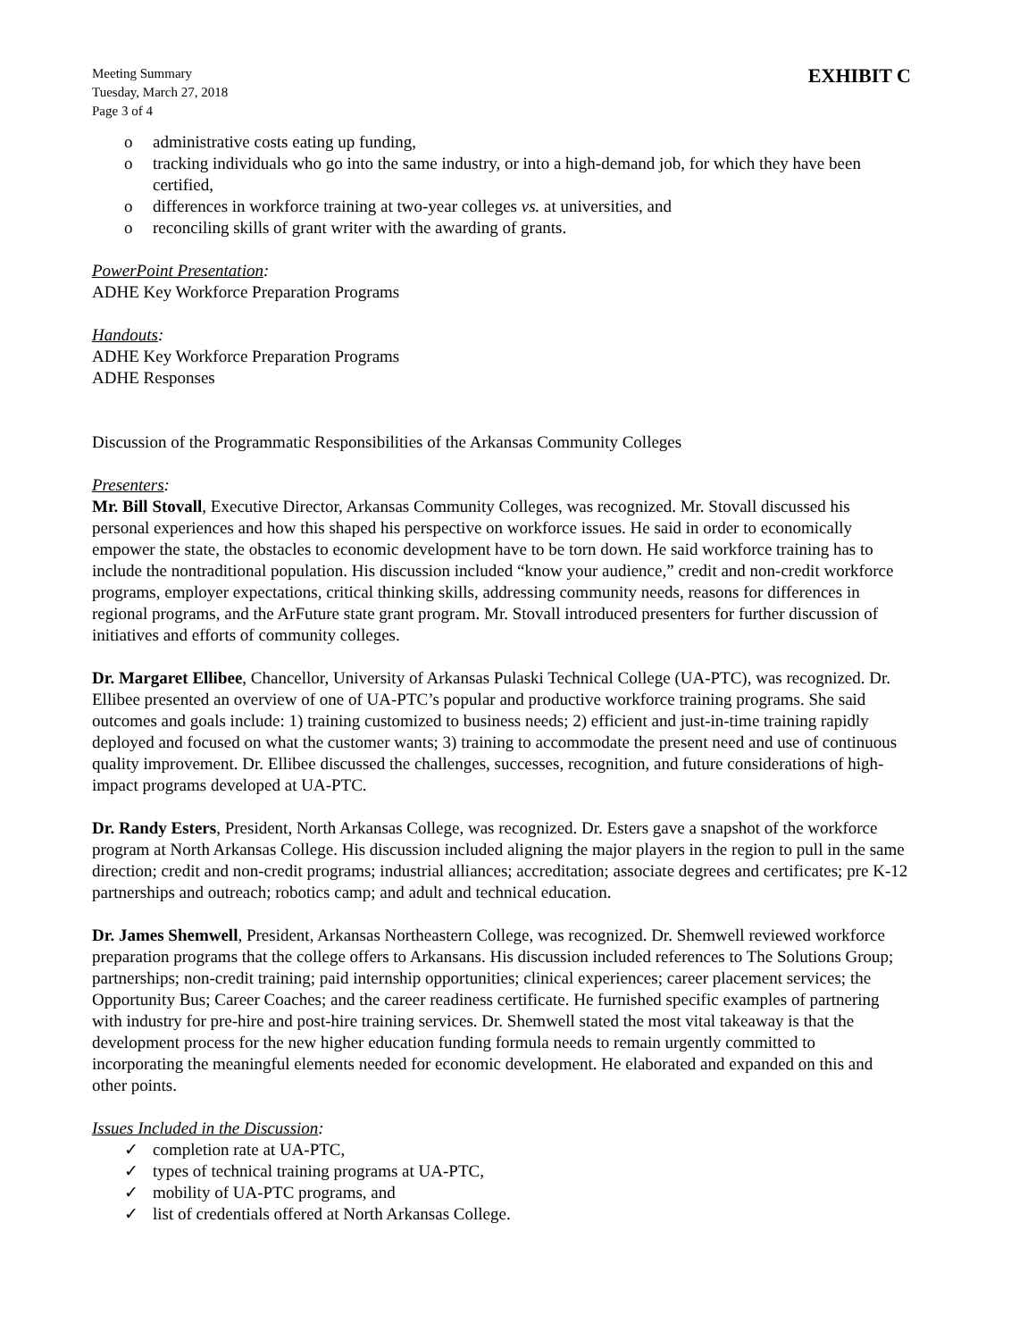Meeting Summary
Tuesday, March 27, 2018
Page 3 of 4
EXHIBIT C
o administrative costs eating up funding,
o tracking individuals who go into the same industry, or into a high-demand job, for which they have been certified,
o differences in workforce training at two-year colleges vs. at universities, and
o reconciling skills of grant writer with the awarding of grants.
PowerPoint Presentation:
ADHE Key Workforce Preparation Programs
Handouts:
ADHE Key Workforce Preparation Programs
ADHE Responses
Discussion of the Programmatic Responsibilities of the Arkansas Community Colleges
Presenters:
Mr. Bill Stovall, Executive Director, Arkansas Community Colleges, was recognized. Mr. Stovall discussed his personal experiences and how this shaped his perspective on workforce issues. He said in order to economically empower the state, the obstacles to economic development have to be torn down. He said workforce training has to include the nontraditional population. His discussion included “know your audience,” credit and non-credit workforce programs, employer expectations, critical thinking skills, addressing community needs, reasons for differences in regional programs, and the ArFuture state grant program. Mr. Stovall introduced presenters for further discussion of initiatives and efforts of community colleges.
Dr. Margaret Ellibee, Chancellor, University of Arkansas Pulaski Technical College (UA-PTC), was recognized. Dr. Ellibee presented an overview of one of UA-PTC’s popular and productive workforce training programs. She said outcomes and goals include: 1) training customized to business needs; 2) efficient and just-in-time training rapidly deployed and focused on what the customer wants; 3) training to accommodate the present need and use of continuous quality improvement. Dr. Ellibee discussed the challenges, successes, recognition, and future considerations of high-impact programs developed at UA-PTC.
Dr. Randy Esters, President, North Arkansas College, was recognized. Dr. Esters gave a snapshot of the workforce program at North Arkansas College. His discussion included aligning the major players in the region to pull in the same direction; credit and non-credit programs; industrial alliances; accreditation; associate degrees and certificates; pre K-12 partnerships and outreach; robotics camp; and adult and technical education.
Dr. James Shemwell, President, Arkansas Northeastern College, was recognized. Dr. Shemwell reviewed workforce preparation programs that the college offers to Arkansans. His discussion included references to The Solutions Group; partnerships; non-credit training; paid internship opportunities; clinical experiences; career placement services; the Opportunity Bus; Career Coaches; and the career readiness certificate. He furnished specific examples of partnering with industry for pre-hire and post-hire training services. Dr. Shemwell stated the most vital takeaway is that the development process for the new higher education funding formula needs to remain urgently committed to incorporating the meaningful elements needed for economic development. He elaborated and expanded on this and other points.
Issues Included in the Discussion:
✓ completion rate at UA-PTC,
✓ types of technical training programs at UA-PTC,
✓ mobility of UA-PTC programs, and
✓ list of credentials offered at North Arkansas College.